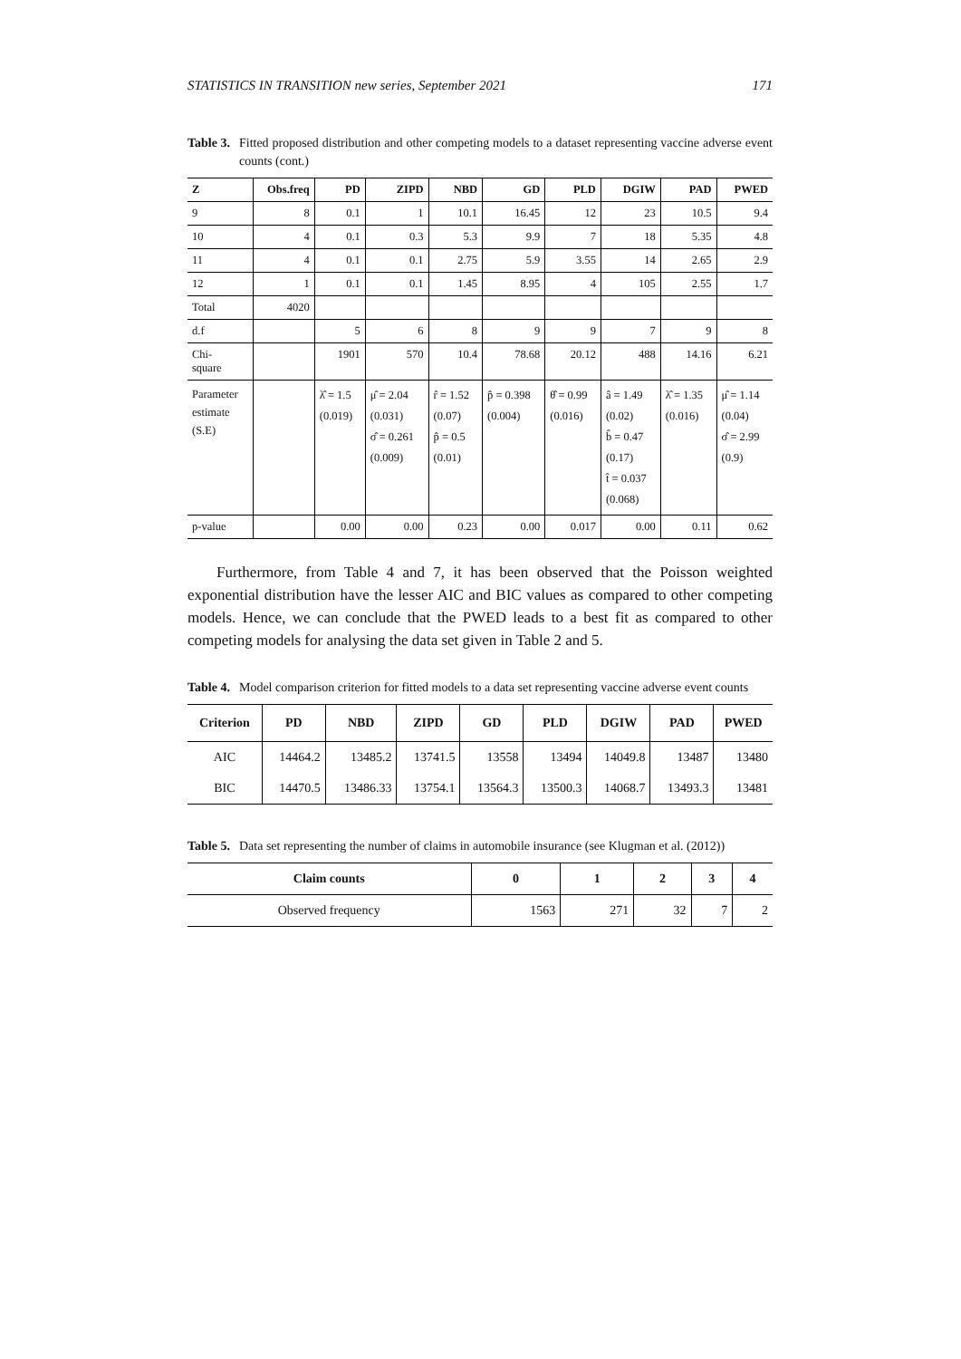STATISTICS IN TRANSITION new series, September 2021 171
Table 3. Fitted proposed distribution and other competing models to a dataset representing vaccine adverse event counts (cont.)
| Z | Obs.freq | PD | ZIPD | NBD | GD | PLD | DGIW | PAD | PWED |
| --- | --- | --- | --- | --- | --- | --- | --- | --- | --- |
| 9 | 8 | 0.1 | 1 | 10.1 | 16.45 | 12 | 23 | 10.5 | 9.4 |
| 10 | 4 | 0.1 | 0.3 | 5.3 | 9.9 | 7 | 18 | 5.35 | 4.8 |
| 11 | 4 | 0.1 | 0.1 | 2.75 | 5.9 | 3.55 | 14 | 2.65 | 2.9 |
| 12 | 1 | 0.1 | 0.1 | 1.45 | 8.95 | 4 | 105 | 2.55 | 1.7 |
| Total | 4020 | | | | | | | | |
| d.f | | 5 | 6 | 8 | 9 | 9 | 7 | 9 | 8 |
| Chi- square | | 1901 | 570 | 10.4 | 78.68 | 20.12 | 488 | 14.16 | 6.21 |
| Parameter estimate (S.E) | | λ̂ = 1.5 (0.019) | μ̂ = 2.04 (0.031) σ̂ = 0.261 (0.009) | r̂ = 1.52 (0.07) p̂ = 0.5 (0.01) | p̂ = 0.398 (0.004) | θ̂ = 0.99 (0.016) | â = 1.49 (0.02) b̂ = 0.47 (0.17) t̂ = 0.037 (0.068) | λ̂ = 1.35 (0.016) | μ̂ = 1.14 (0.04) σ̂ = 2.99 (0.9) |
| p-value | | 0.00 | 0.00 | 0.23 | 0.00 | 0.017 | 0.00 | 0.11 | 0.62 |
Furthermore, from Table 4 and 7, it has been observed that the Poisson weighted exponential distribution have the lesser AIC and BIC values as compared to other competing models. Hence, we can conclude that the PWED leads to a best fit as compared to other competing models for analysing the data set given in Table 2 and 5.
Table 4. Model comparison criterion for fitted models to a data set representing vaccine adverse event counts
| Criterion | PD | NBD | ZIPD | GD | PLD | DGIW | PAD | PWED |
| --- | --- | --- | --- | --- | --- | --- | --- | --- |
| AIC | 14464.2 | 13485.2 | 13741.5 | 13558 | 13494 | 14049.8 | 13487 | 13480 |
| BIC | 14470.5 | 13486.33 | 13754.1 | 13564.3 | 13500.3 | 14068.7 | 13493.3 | 13481 |
Table 5. Data set representing the number of claims in automobile insurance (see Klugman et al. (2012))
| Claim counts | 0 | 1 | 2 | 3 | 4 |
| --- | --- | --- | --- | --- | --- |
| Observed frequency | 1563 | 271 | 32 | 7 | 2 |